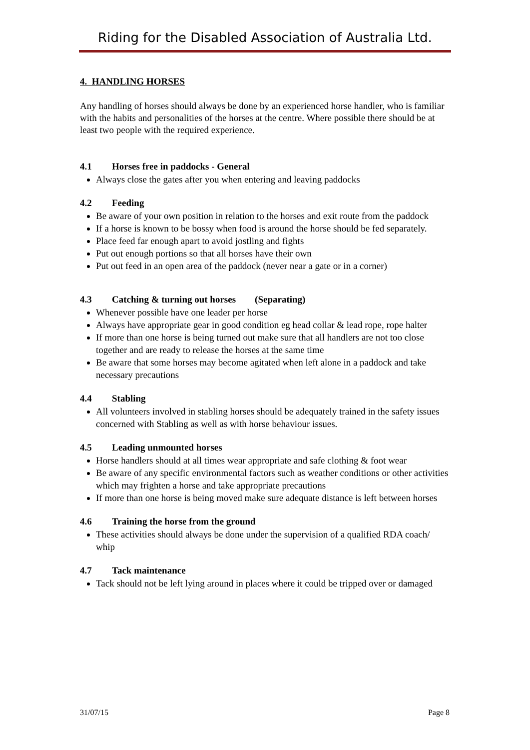Riding for the Disabled Association of Australia Ltd.
4. HANDLING HORSES
Any handling of horses should always be done by an experienced horse handler, who is familiar with the habits and personalities of the horses at the centre. Where possible there should be at least two people with the required experience.
4.1 Horses free in paddocks - General
Always close the gates after you when entering and leaving paddocks
4.2 Feeding
Be aware of your own position in relation to the horses and exit route from the paddock
If a horse is known to be bossy when food is around the horse should be fed separately.
Place feed far enough apart to avoid jostling and fights
Put out enough portions so that all horses have their own
Put out feed in an open area of the paddock (never near a gate or in a corner)
4.3 Catching & turning out horses (Separating)
Whenever possible have one leader per horse
Always have appropriate gear in good condition eg head collar & lead rope, rope halter
If more than one horse is being turned out make sure that all handlers are not too close together and are ready to release the horses at the same time
Be aware that some horses may become agitated when left alone in a paddock and take necessary precautions
4.4 Stabling
All volunteers involved in stabling horses should be adequately trained in the safety issues concerned with Stabling as well as with horse behaviour issues.
4.5 Leading unmounted horses
Horse handlers should at all times wear appropriate and safe clothing & foot wear
Be aware of any specific environmental factors such as weather conditions or other activities which may frighten a horse and take appropriate precautions
If more than one horse is being moved make sure adequate distance is left between horses
4.6 Training the horse from the ground
These activities should always be done under the supervision of a qualified RDA coach/ whip
4.7 Tack maintenance
Tack should not be left lying around in places where it could be tripped over or damaged
31/07/15 Page 8